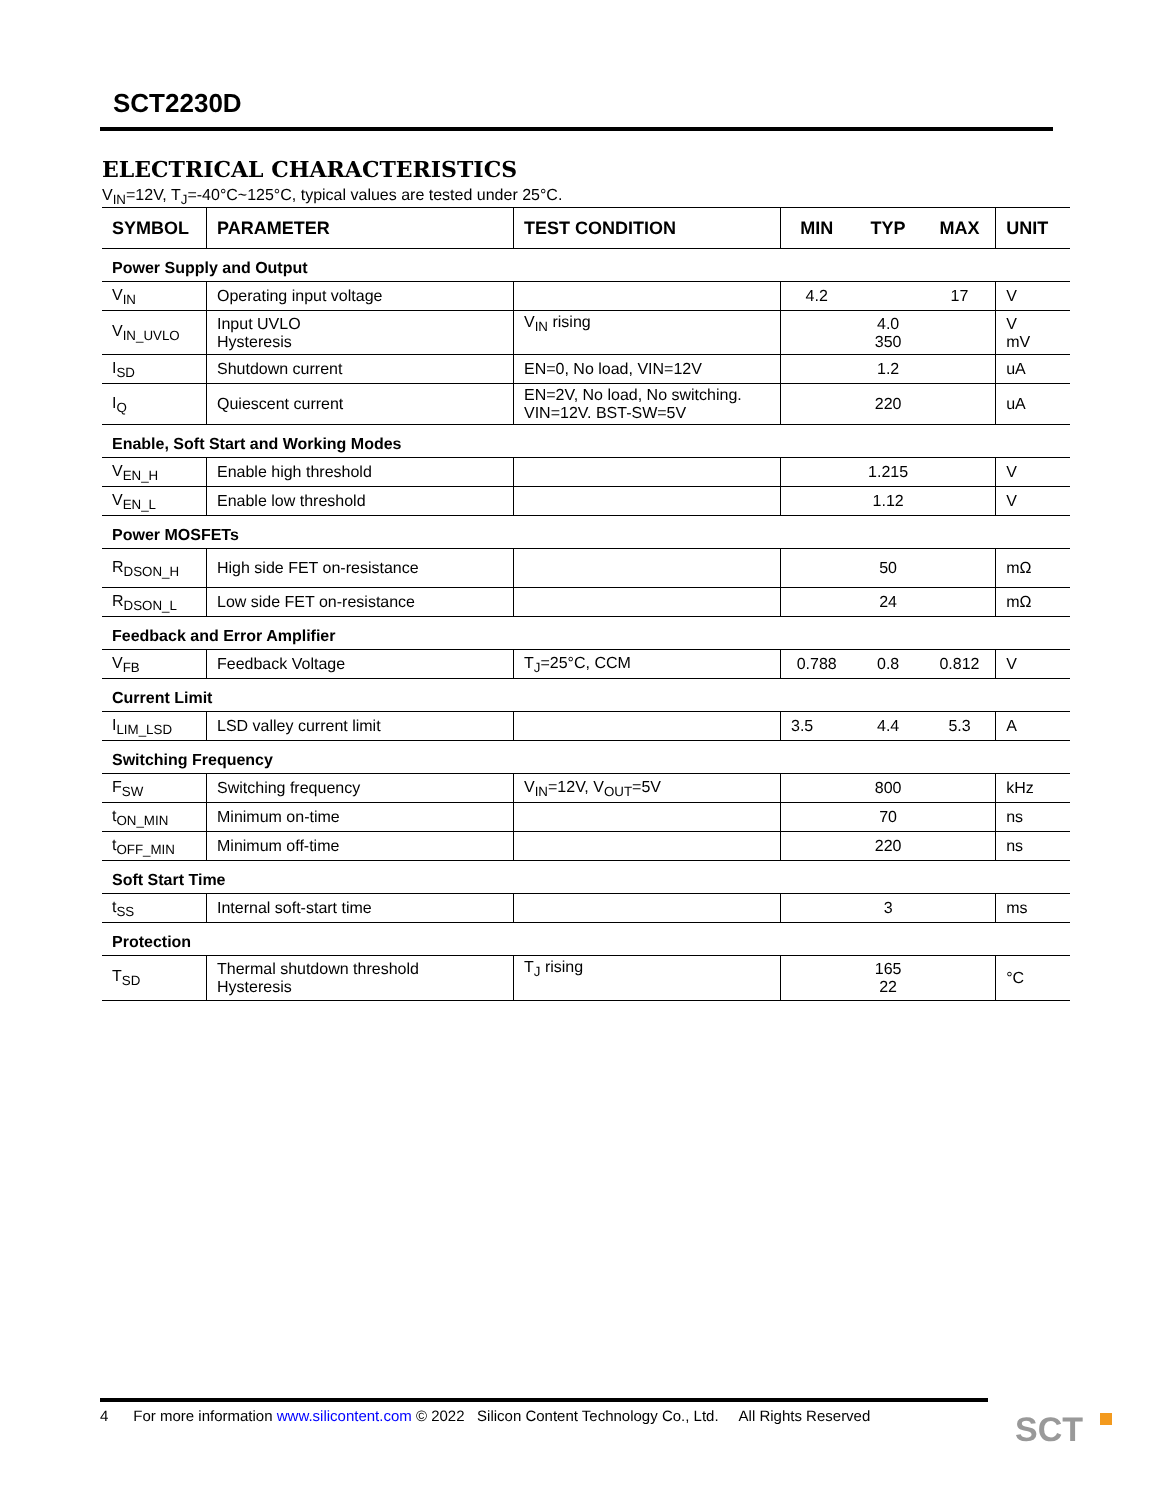SCT2230D
ELECTRICAL CHARACTERISTICS
V<sub>IN</sub>=12V, T<sub>J</sub>=-40°C~125°C, typical values are tested under 25°C.
| SYMBOL | PARAMETER | TEST CONDITION | MIN | TYP | MAX | UNIT |
| --- | --- | --- | --- | --- | --- | --- |
| Power Supply and Output | | | | | | |
| V<sub>IN</sub> | Operating input voltage | | 4.2 | | 17 | V |
| V<sub>IN_UVLO</sub> | Input UVLO Hysteresis | V<sub>IN</sub> rising | | 4.0 350 | | V mV |
| I<sub>SD</sub> | Shutdown current | EN=0, No load, VIN=12V | | 1.2 | | uA |
| I<sub>Q</sub> | Quiescent current | EN=2V, No load, No switching. VIN=12V. BST-SW=5V | | 220 | | uA |
| Enable, Soft Start and Working Modes | | | | | | |
| V<sub>EN_H</sub> | Enable high threshold | | | 1.215 | | V |
| V<sub>EN_L</sub> | Enable low threshold | | | 1.12 | | V |
| Power MOSFETs | | | | | | |
| R<sub>DSON_H</sub> | High side FET on-resistance | | | 50 | | mΩ |
| R<sub>DSON_L</sub> | Low side FET on-resistance | | | 24 | | mΩ |
| Feedback and Error Amplifier | | | | | | |
| V<sub>FB</sub> | Feedback Voltage | T<sub>J</sub>=25°C, CCM | 0.788 | 0.8 | 0.812 | V |
| Current Limit | | | | | | |
| I<sub>LIM_LSD</sub> | LSD valley current limit | | 3.5 | 4.4 | 5.3 | A |
| Switching Frequency | | | | | | |
| F<sub>SW</sub> | Switching frequency | V<sub>IN</sub>=12V, V<sub>OUT</sub>=5V | | 800 | | kHz |
| t<sub>ON_MIN</sub> | Minimum on-time | | | 70 | | ns |
| t<sub>OFF_MIN</sub> | Minimum off-time | | | 220 | | ns |
| Soft Start Time | | | | | | |
| t<sub>SS</sub> | Internal soft-start time | | | 3 | | ms |
| Protection | | | | | | |
| T<sub>SD</sub> | Thermal shutdown threshold Hysteresis | T<sub>J</sub> rising | | 165 22 | | °C |
4 For more information www.silicontent.com © 2022 Silicon Content Technology Co., Ltd. All Rights Reserved
SCT